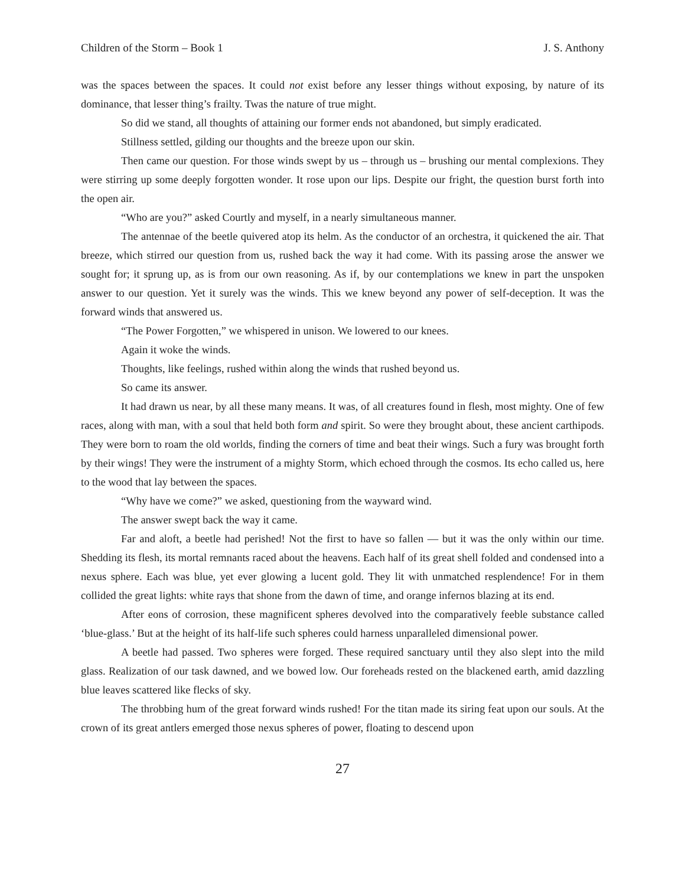Children of the Storm – Book 1 J. S. Anthony
was the spaces between the spaces. It could not exist before any lesser things without exposing, by nature of its dominance, that lesser thing’s frailty. Twas the nature of true might.
So did we stand, all thoughts of attaining our former ends not abandoned, but simply eradicated.
Stillness settled, gilding our thoughts and the breeze upon our skin.
Then came our question. For those winds swept by us – through us – brushing our mental complexions. They were stirring up some deeply forgotten wonder. It rose upon our lips. Despite our fright, the question burst forth into the open air.
“Who are you?” asked Courtly and myself, in a nearly simultaneous manner.
The antennae of the beetle quivered atop its helm. As the conductor of an orchestra, it quickened the air. That breeze, which stirred our question from us, rushed back the way it had come. With its passing arose the answer we sought for; it sprung up, as is from our own reasoning. As if, by our contemplations we knew in part the unspoken answer to our question. Yet it surely was the winds. This we knew beyond any power of self-deception. It was the forward winds that answered us.
“The Power Forgotten,” we whispered in unison. We lowered to our knees.
Again it woke the winds.
Thoughts, like feelings, rushed within along the winds that rushed beyond us.
So came its answer.
It had drawn us near, by all these many means. It was, of all creatures found in flesh, most mighty. One of few races, along with man, with a soul that held both form and spirit. So were they brought about, these ancient carthipods. They were born to roam the old worlds, finding the corners of time and beat their wings. Such a fury was brought forth by their wings! They were the instrument of a mighty Storm, which echoed through the cosmos. Its echo called us, here to the wood that lay between the spaces.
“Why have we come?” we asked, questioning from the wayward wind.
The answer swept back the way it came.
Far and aloft, a beetle had perished! Not the first to have so fallen — but it was the only within our time. Shedding its flesh, its mortal remnants raced about the heavens. Each half of its great shell folded and condensed into a nexus sphere. Each was blue, yet ever glowing a lucent gold. They lit with unmatched resplendence! For in them collided the great lights: white rays that shone from the dawn of time, and orange infernos blazing at its end.
After eons of corrosion, these magnificent spheres devolved into the comparatively feeble substance called ‘blue-glass.’ But at the height of its half-life such spheres could harness unparalleled dimensional power.
A beetle had passed. Two spheres were forged. These required sanctuary until they also slept into the mild glass. Realization of our task dawned, and we bowed low. Our foreheads rested on the blackened earth, amid dazzling blue leaves scattered like flecks of sky.
The throbbing hum of the great forward winds rushed! For the titan made its siring feat upon our souls. At the crown of its great antlers emerged those nexus spheres of power, floating to descend upon
27